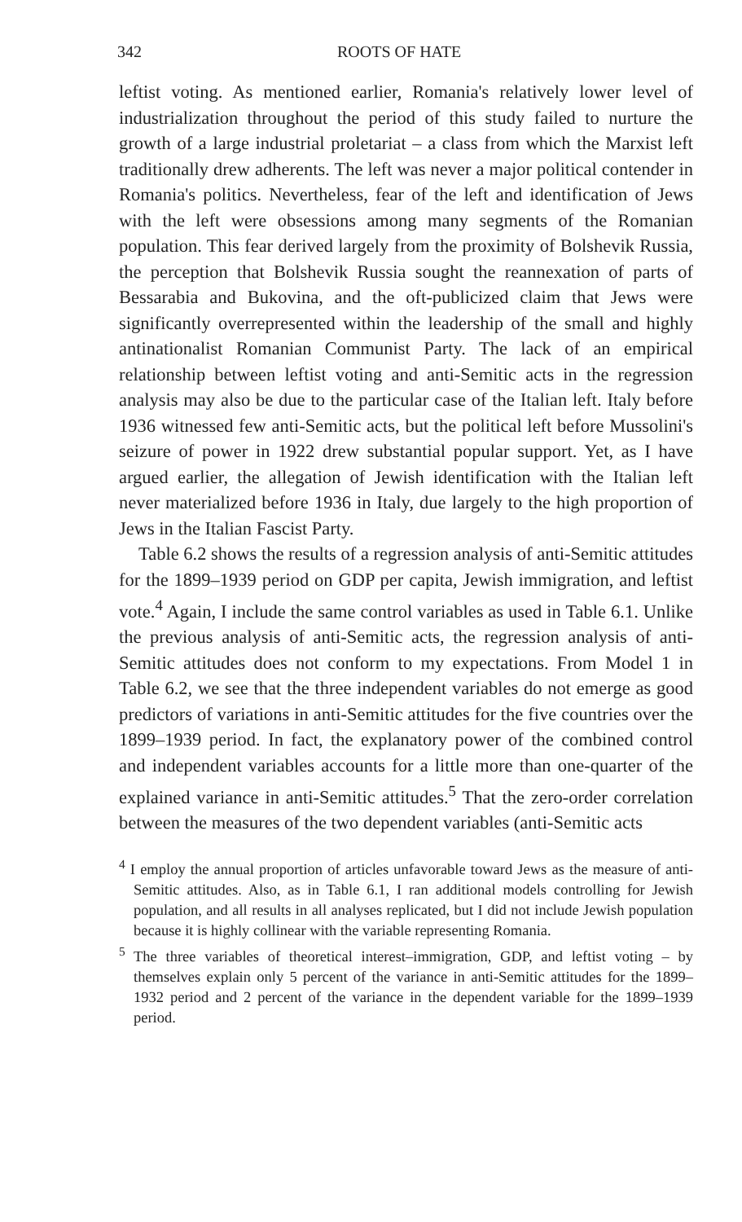342 ROOTS OF HATE
leftist voting. As mentioned earlier, Romania's relatively lower level of industrialization throughout the period of this study failed to nurture the growth of a large industrial proletariat – a class from which the Marxist left traditionally drew adherents. The left was never a major political contender in Romania's politics. Nevertheless, fear of the left and identification of Jews with the left were obsessions among many segments of the Romanian population. This fear derived largely from the proximity of Bolshevik Russia, the perception that Bolshevik Russia sought the reannexation of parts of Bessarabia and Bukovina, and the oft-publicized claim that Jews were significantly overrepresented within the leadership of the small and highly antinationalist Romanian Communist Party. The lack of an empirical relationship between leftist voting and anti-Semitic acts in the regression analysis may also be due to the particular case of the Italian left. Italy before 1936 witnessed few anti-Semitic acts, but the political left before Mussolini's seizure of power in 1922 drew substantial popular support. Yet, as I have argued earlier, the allegation of Jewish identification with the Italian left never materialized before 1936 in Italy, due largely to the high proportion of Jews in the Italian Fascist Party.
Table 6.2 shows the results of a regression analysis of anti-Semitic attitudes for the 1899–1939 period on GDP per capita, Jewish immigration, and leftist vote.<sup>4</sup> Again, I include the same control variables as used in Table 6.1. Unlike the previous analysis of anti-Semitic acts, the regression analysis of anti-Semitic attitudes does not conform to my expectations. From Model 1 in Table 6.2, we see that the three independent variables do not emerge as good predictors of variations in anti-Semitic attitudes for the five countries over the 1899–1939 period. In fact, the explanatory power of the combined control and independent variables accounts for a little more than one-quarter of the explained variance in anti-Semitic attitudes.<sup>5</sup> That the zero-order correlation between the measures of the two dependent variables (anti-Semitic acts
<sup>4</sup> I employ the annual proportion of articles unfavorable toward Jews as the measure of anti-Semitic attitudes. Also, as in Table 6.1, I ran additional models controlling for Jewish population, and all results in all analyses replicated, but I did not include Jewish population because it is highly collinear with the variable representing Romania.
<sup>5</sup> The three variables of theoretical interest–immigration, GDP, and leftist voting – by themselves explain only 5 percent of the variance in anti-Semitic attitudes for the 1899–1932 period and 2 percent of the variance in the dependent variable for the 1899–1939 period.